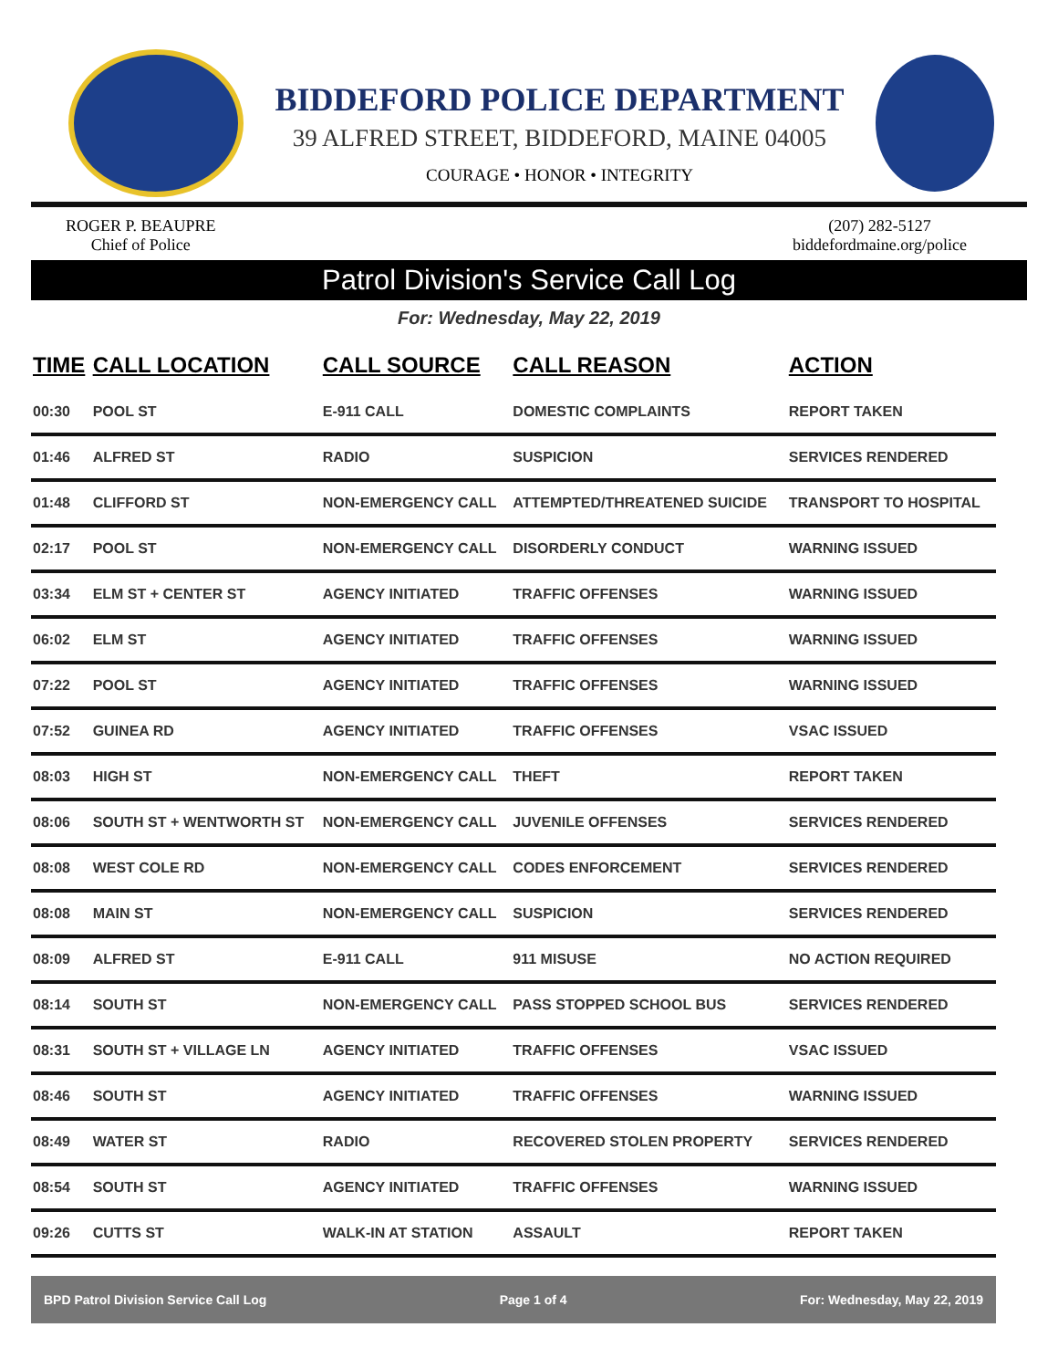BIDDEFORD POLICE DEPARTMENT
39 ALFRED STREET, BIDDEFORD, MAINE 04005
COURAGE • HONOR • INTEGRITY
ROGER P. BEAUPRE
Chief of Police
(207) 282-5127
biddefordmaine.org/police
Patrol Division's Service Call Log
For: Wednesday, May 22, 2019
| TIME | CALL LOCATION | CALL SOURCE | CALL REASON | ACTION |
| --- | --- | --- | --- | --- |
| 00:30 | POOL ST | E-911 CALL | DOMESTIC COMPLAINTS | REPORT TAKEN |
| 01:46 | ALFRED ST | RADIO | SUSPICION | SERVICES RENDERED |
| 01:48 | CLIFFORD ST | NON-EMERGENCY CALL | ATTEMPTED/THREATENED SUICIDE | TRANSPORT TO HOSPITAL |
| 02:17 | POOL ST | NON-EMERGENCY CALL | DISORDERLY CONDUCT | WARNING ISSUED |
| 03:34 | ELM ST + CENTER ST | AGENCY INITIATED | TRAFFIC OFFENSES | WARNING ISSUED |
| 06:02 | ELM ST | AGENCY INITIATED | TRAFFIC OFFENSES | WARNING ISSUED |
| 07:22 | POOL ST | AGENCY INITIATED | TRAFFIC OFFENSES | WARNING ISSUED |
| 07:52 | GUINEA RD | AGENCY INITIATED | TRAFFIC OFFENSES | VSAC ISSUED |
| 08:03 | HIGH ST | NON-EMERGENCY CALL | THEFT | REPORT TAKEN |
| 08:06 | SOUTH ST + WENTWORTH ST | NON-EMERGENCY CALL | JUVENILE OFFENSES | SERVICES RENDERED |
| 08:08 | WEST COLE RD | NON-EMERGENCY CALL | CODES ENFORCEMENT | SERVICES RENDERED |
| 08:08 | MAIN ST | NON-EMERGENCY CALL | SUSPICION | SERVICES RENDERED |
| 08:09 | ALFRED ST | E-911 CALL | 911 MISUSE | NO ACTION REQUIRED |
| 08:14 | SOUTH ST | NON-EMERGENCY CALL | PASS STOPPED SCHOOL BUS | SERVICES RENDERED |
| 08:31 | SOUTH ST + VILLAGE LN | AGENCY INITIATED | TRAFFIC OFFENSES | VSAC ISSUED |
| 08:46 | SOUTH ST | AGENCY INITIATED | TRAFFIC OFFENSES | WARNING ISSUED |
| 08:49 | WATER ST | RADIO | RECOVERED STOLEN PROPERTY | SERVICES RENDERED |
| 08:54 | SOUTH ST | AGENCY INITIATED | TRAFFIC OFFENSES | WARNING ISSUED |
| 09:26 | CUTTS ST | WALK-IN AT STATION | ASSAULT | REPORT TAKEN |
BPD Patrol Division Service Call Log Page 1 of 4 For: Wednesday, May 22, 2019